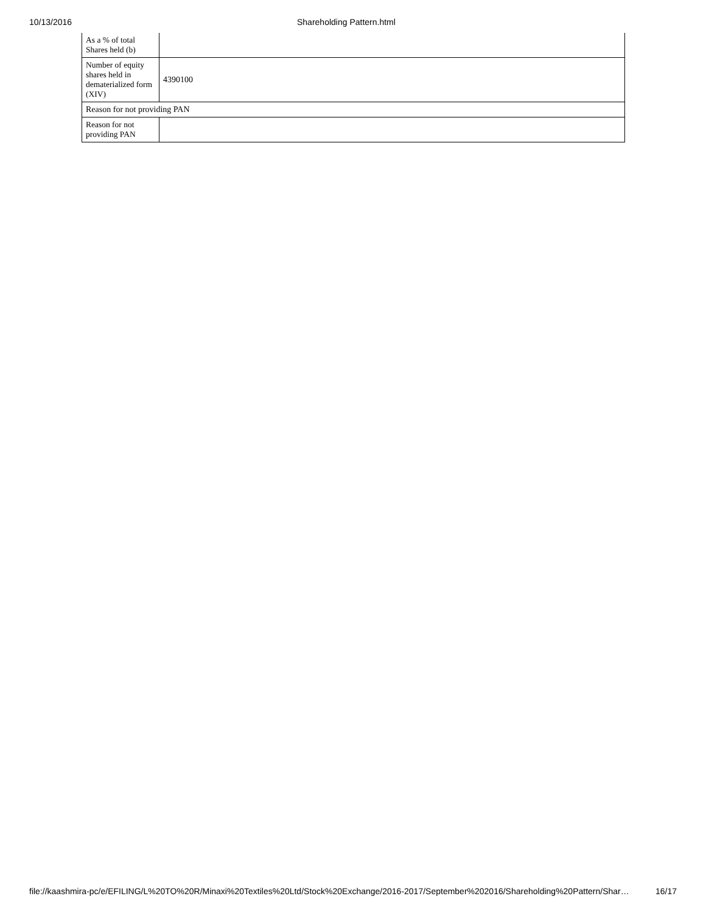10/13/2016 Shareholding Pattern.html
| As a % of total Shares held (b) | |
| Number of equity shares held in dematerialized form (XIV) | 4390100 |
| Reason for not providing PAN | |
| Reason for not providing PAN | |
file://kaashmira-pc/e/EFILING/L%20TO%20R/Minaxi%20Textiles%20Ltd/Stock%20Exchange/2016-2017/September%202016/Shareholding%20Pattern/Shar… 16/17